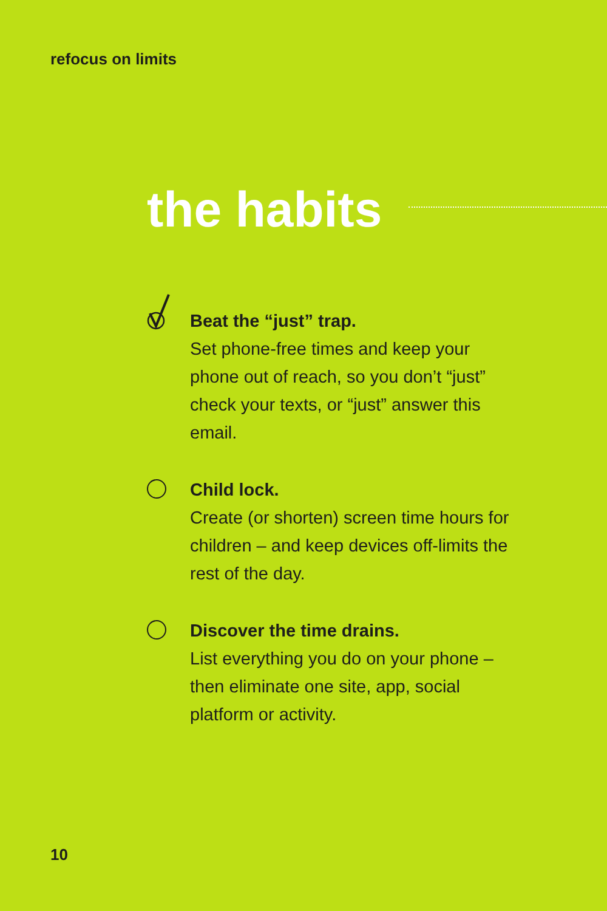refocus on limits
the habits
Beat the “just” trap.
Set phone-free times and keep your phone out of reach, so you don’t “just” check your texts, or “just” answer this email.
Child lock.
Create (or shorten) screen time hours for children – and keep devices off-limits the rest of the day.
Discover the time drains.
List everything you do on your phone – then eliminate one site, app, social platform or activity.
10